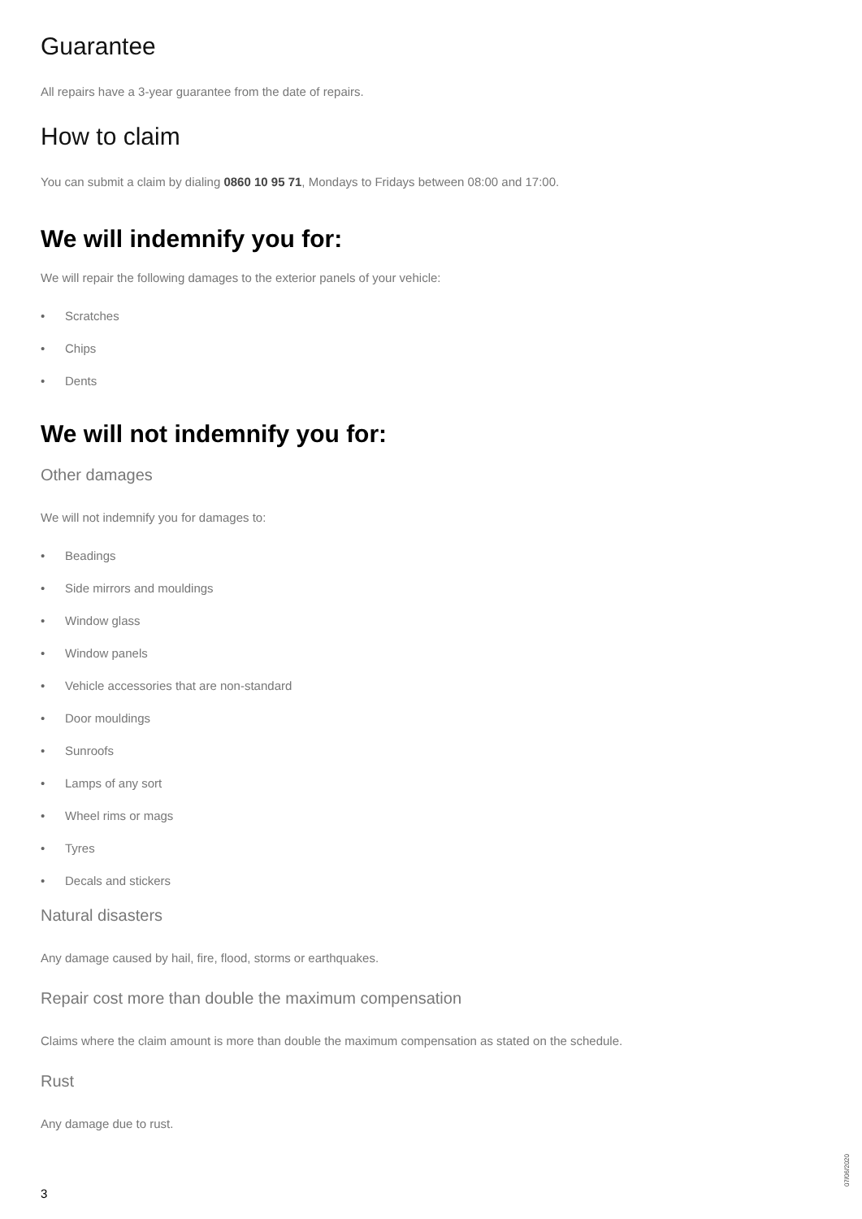Guarantee
All repairs have a 3-year guarantee from the date of repairs.
How to claim
You can submit a claim by dialing 0860 10 95 71, Mondays to Fridays between 08:00 and 17:00.
We will indemnify you for:
We will repair the following damages to the exterior panels of your vehicle:
• Scratches
• Chips
• Dents
We will not indemnify you for:
Other damages
We will not indemnify you for damages to:
• Beadings
• Side mirrors and mouldings
• Window glass
• Window panels
• Vehicle accessories that are non-standard
• Door mouldings
• Sunroofs
• Lamps of any sort
• Wheel rims or mags
• Tyres
• Decals and stickers
Natural disasters
Any damage caused by hail, fire, flood, storms or earthquakes.
Repair cost more than double the maximum compensation
Claims where the claim amount is more than double the maximum compensation as stated on the schedule.
Rust
Any damage due to rust.
07/06/2020
3